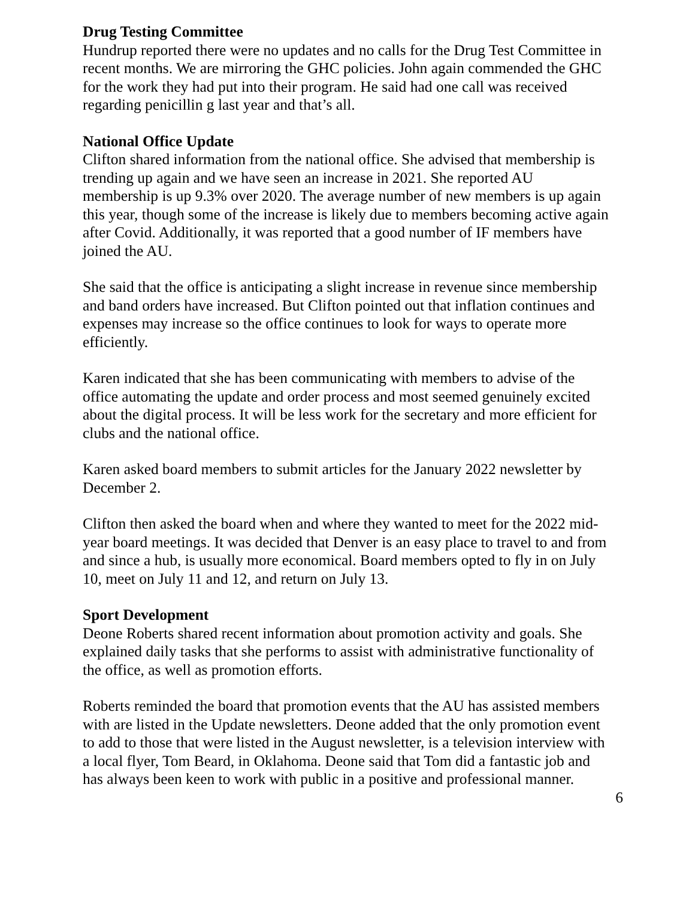Drug Testing Committee
Hundrup reported there were no updates and no calls for the Drug Test Committee in recent months. We are mirroring the GHC policies. John again commended the GHC for the work they had put into their program. He said had one call was received regarding penicillin g last year and that’s all.
National Office Update
Clifton shared information from the national office. She advised that membership is trending up again and we have seen an increase in 2021. She reported AU membership is up 9.3% over 2020. The average number of new members is up again this year, though some of the increase is likely due to members becoming active again after Covid. Additionally, it was reported that a good number of IF members have joined the AU.
She said that the office is anticipating a slight increase in revenue since membership and band orders have increased. But Clifton pointed out that inflation continues and expenses may increase so the office continues to look for ways to operate more efficiently.
Karen indicated that she has been communicating with members to advise of the office automating the update and order process and most seemed genuinely excited about the digital process. It will be less work for the secretary and more efficient for clubs and the national office.
Karen asked board members to submit articles for the January 2022 newsletter by December 2.
Clifton then asked the board when and where they wanted to meet for the 2022 mid-year board meetings. It was decided that Denver is an easy place to travel to and from and since a hub, is usually more economical. Board members opted to fly in on July 10, meet on July 11 and 12, and return on July 13.
Sport Development
Deone Roberts shared recent information about promotion activity and goals. She explained daily tasks that she performs to assist with administrative functionality of the office, as well as promotion efforts.
Roberts reminded the board that promotion events that the AU has assisted members with are listed in the Update newsletters. Deone added that the only promotion event to add to those that were listed in the August newsletter, is a television interview with a local flyer, Tom Beard, in Oklahoma. Deone said that Tom did a fantastic job and has always been keen to work with public in a positive and professional manner.
6